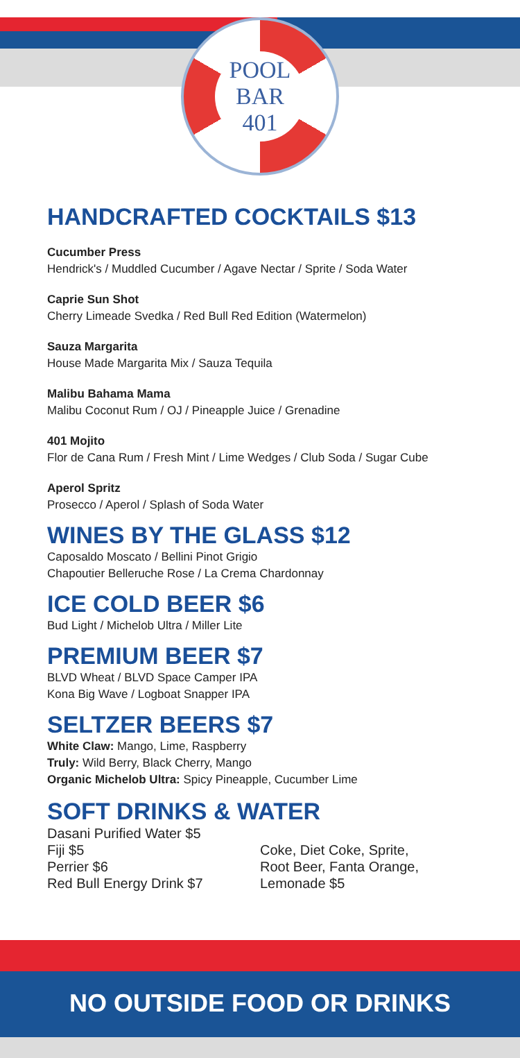POOL
BAR
401
HANDCRAFTED COCKTAILS $13
Cucumber Press
Hendrick's / Muddled Cucumber / Agave Nectar / Sprite / Soda Water
Caprie Sun Shot
Cherry Limeade Svedka / Red Bull Red Edition (Watermelon)
Sauza Margarita
House Made Margarita Mix / Sauza Tequila
Malibu Bahama Mama
Malibu Coconut Rum / OJ / Pineapple Juice / Grenadine
401 Mojito
Flor de Cana Rum / Fresh Mint / Lime Wedges / Club Soda / Sugar Cube
Aperol Spritz
Prosecco / Aperol / Splash of Soda Water
WINES BY THE GLASS $12
Caposaldo Moscato / Bellini Pinot Grigio
Chapoutier Belleruche Rose / La Crema Chardonnay
ICE COLD BEER $6
Bud Light / Michelob Ultra / Miller Lite
PREMIUM BEER $7
BLVD Wheat / BLVD Space Camper IPA
Kona Big Wave / Logboat Snapper IPA
SELTZER BEERS $7
White Claw: Mango, Lime, Raspberry
Truly: Wild Berry, Black Cherry, Mango
Organic Michelob Ultra: Spicy Pineapple, Cucumber Lime
SOFT DRINKS & WATER
Dasani Purified Water $5
Fiji $5
Perrier $6
Red Bull Energy Drink $7
Coke, Diet Coke, Sprite,
Root Beer, Fanta Orange,
Lemonade $5
NO OUTSIDE FOOD OR DRINKS